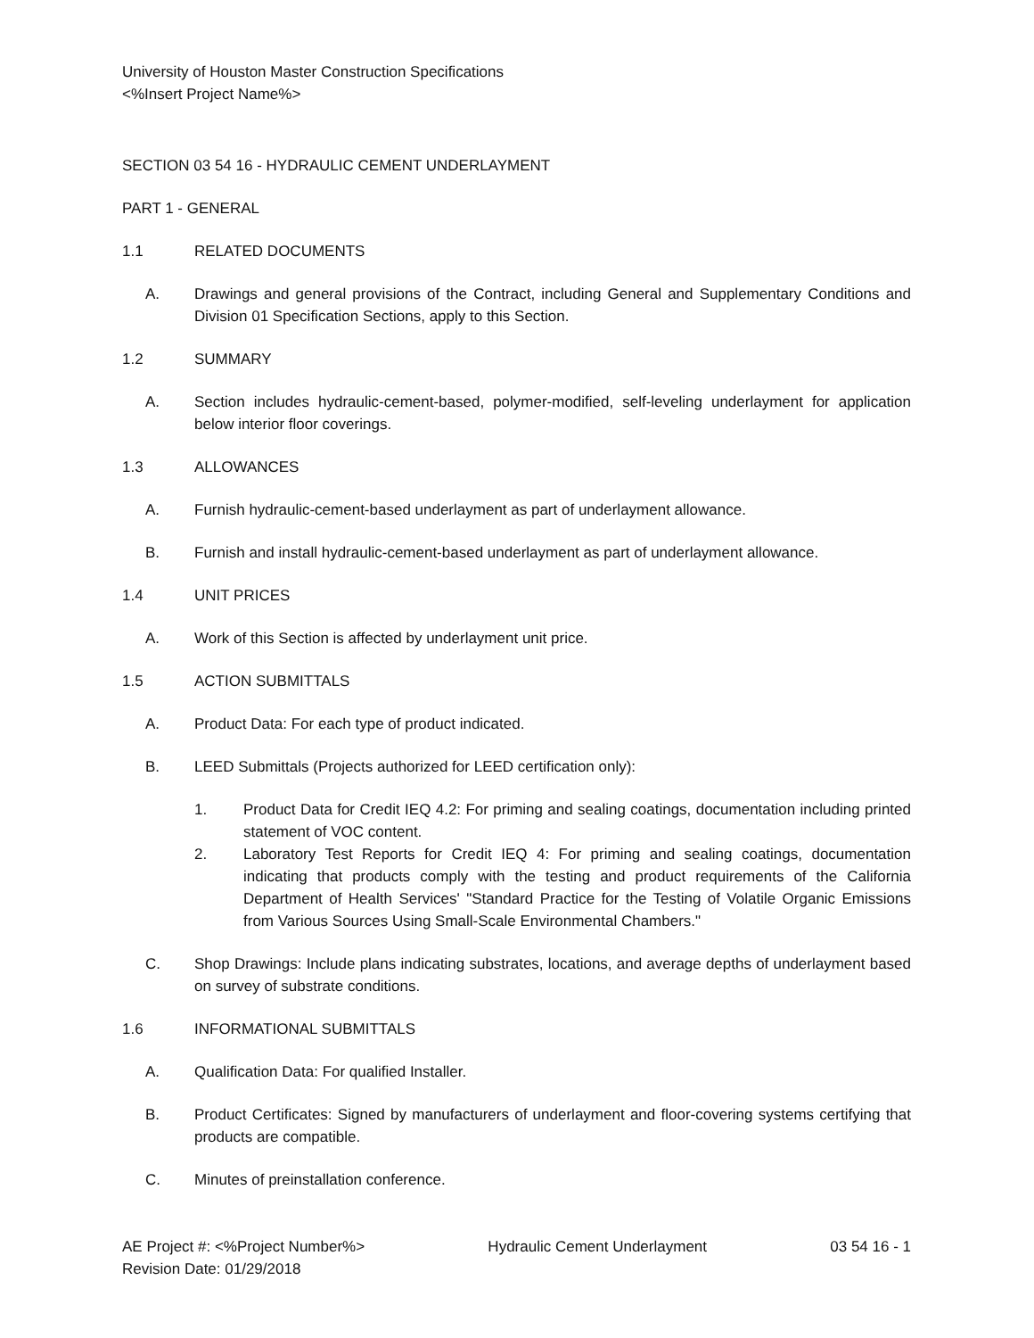University of Houston Master Construction Specifications
<%Insert Project Name%>
SECTION 03 54 16 - HYDRAULIC CEMENT UNDERLAYMENT
PART 1 - GENERAL
1.1 RELATED DOCUMENTS
A. Drawings and general provisions of the Contract, including General and Supplementary Conditions and Division 01 Specification Sections, apply to this Section.
1.2 SUMMARY
A. Section includes hydraulic-cement-based, polymer-modified, self-leveling underlayment for application below interior floor coverings.
1.3 ALLOWANCES
A. Furnish hydraulic-cement-based underlayment as part of underlayment allowance.
B. Furnish and install hydraulic-cement-based underlayment as part of underlayment allowance.
1.4 UNIT PRICES
A. Work of this Section is affected by underlayment unit price.
1.5 ACTION SUBMITTALS
A. Product Data: For each type of product indicated.
B. LEED Submittals (Projects authorized for LEED certification only):
1. Product Data for Credit IEQ 4.2: For priming and sealing coatings, documentation including printed statement of VOC content.
2. Laboratory Test Reports for Credit IEQ 4: For priming and sealing coatings, documentation indicating that products comply with the testing and product requirements of the California Department of Health Services' "Standard Practice for the Testing of Volatile Organic Emissions from Various Sources Using Small-Scale Environmental Chambers."
C. Shop Drawings: Include plans indicating substrates, locations, and average depths of underlayment based on survey of substrate conditions.
1.6 INFORMATIONAL SUBMITTALS
A. Qualification Data: For qualified Installer.
B. Product Certificates: Signed by manufacturers of underlayment and floor-covering systems certifying that products are compatible.
C. Minutes of preinstallation conference.
AE Project #: <%Project Number%> Hydraulic Cement Underlayment 03 54 16 - 1
Revision Date: 01/29/2018